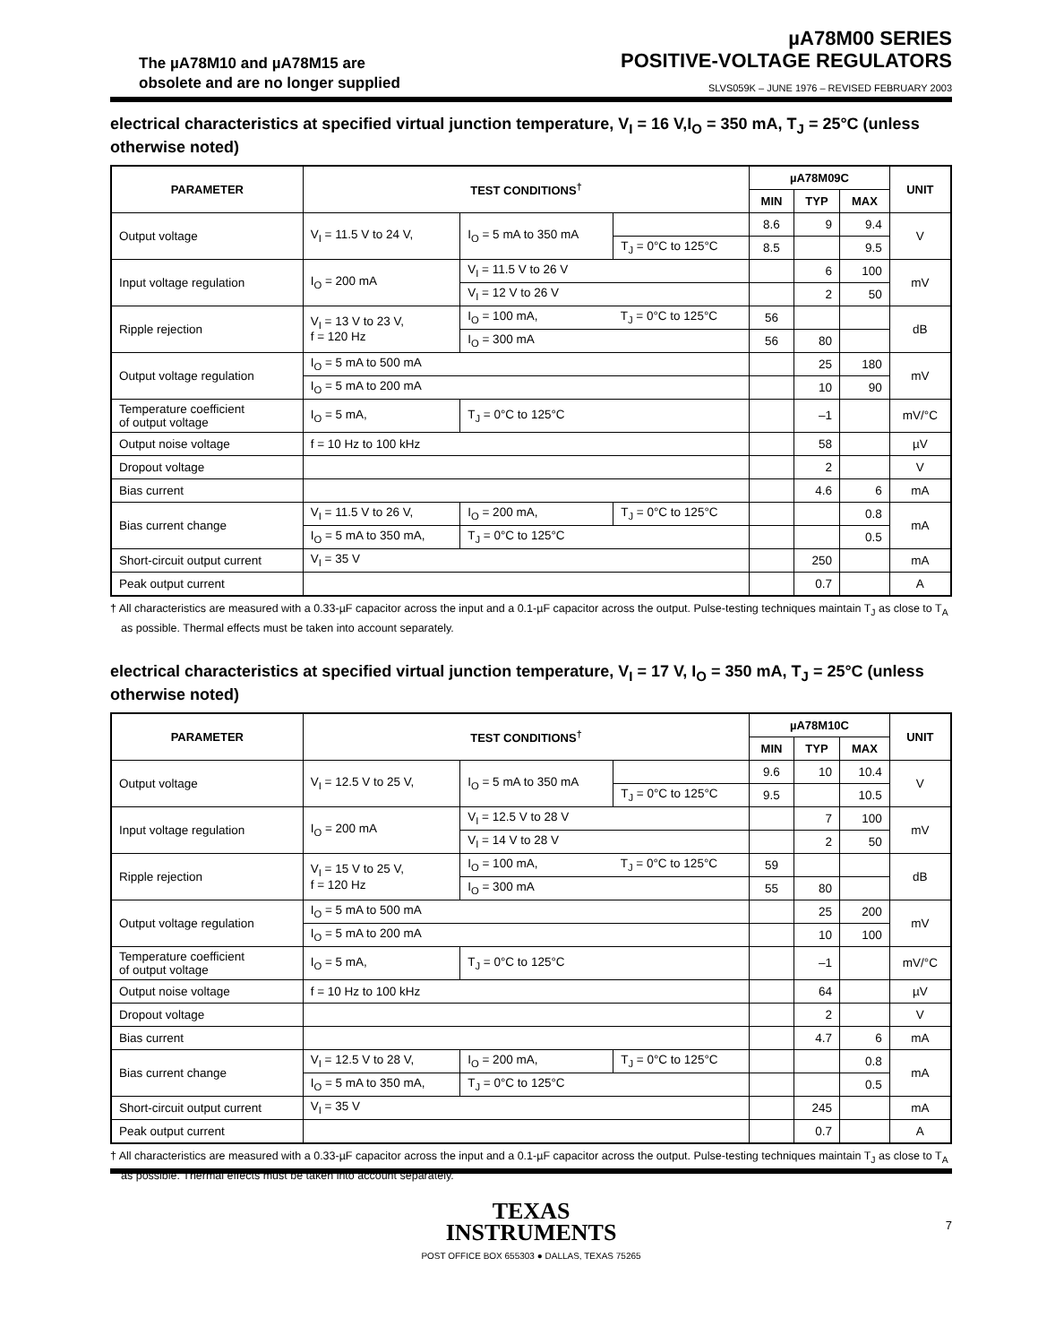The µA78M10 and µA78M15 are
obsolete and are no longer supplied
µA78M00 SERIES
POSITIVE-VOLTAGE REGULATORS
SLVS059K – JUNE 1976 – REVISED FEBRUARY 2003
electrical characteristics at specified virtual junction temperature, V<sub>I</sub> = 16 V,I<sub>O</sub> = 350 mA, T<sub>J</sub> = 25°C (unless otherwise noted)
| PARAMETER | TEST CONDITIONS<sup>†</sup> | | | µA78M09C | | | UNIT |
| --- | --- | --- | --- | --- | --- | --- | --- |
| | | | | MIN | TYP | MAX | |
| Output voltage | V<sub>I</sub> = 11.5 V to 24 V, | I<sub>O</sub> = 5 mA to 350 mA | | 8.6 | 9 | 9.4 | V |
| | | | T<sub>J</sub> = 0°C to 125°C | 8.5 | | 9.5 | |
| Input voltage regulation | I<sub>O</sub> = 200 mA | V<sub>I</sub> = 11.5 V to 26 V | | | 6 | 100 | mV |
| | | V<sub>I</sub> = 12 V to 26 V | | | 2 | 50 | |
| Ripple rejection | V<sub>I</sub> = 13 V to 23 V, f = 120 Hz | I<sub>O</sub> = 100 mA, | T<sub>J</sub> = 0°C to 125°C | 56 | | | dB |
| | | I<sub>O</sub> = 300 mA | | 56 | 80 | | |
| Output voltage regulation | I<sub>O</sub> = 5 mA to 500 mA | | | | 25 | 180 | mV |
| | I<sub>O</sub> = 5 mA to 200 mA | | | | 10 | 90 | |
| Temperature coefficient of output voltage | I<sub>O</sub> = 5 mA, | T<sub>J</sub> = 0°C to 125°C | | | –1 | | mV/°C |
| Output noise voltage | f = 10 Hz to 100 kHz | | | | 58 | | µV |
| Dropout voltage | | | | | 2 | | V |
| Bias current | | | | | 4.6 | 6 | mA |
| Bias current change | V<sub>I</sub> = 11.5 V to 26 V, | I<sub>O</sub> = 200 mA, | T<sub>J</sub> = 0°C to 125°C | | | 0.8 | mA |
| | I<sub>O</sub> = 5 mA to 350 mA, | T<sub>J</sub> = 0°C to 125°C | | | | 0.5 | |
| Short-circuit output current | V<sub>I</sub> = 35 V | | | | 250 | | mA |
| Peak output current | | | | | 0.7 | | A |
† All characteristics are measured with a 0.33-µF capacitor across the input and a 0.1-µF capacitor across the output. Pulse-testing techniques maintain T<sub>J</sub> as close to T<sub>A</sub> as possible. Thermal effects must be taken into account separately.
electrical characteristics at specified virtual junction temperature, V<sub>I</sub> = 17 V, I<sub>O</sub> = 350 mA, T<sub>J</sub> = 25°C (unless otherwise noted)
| PARAMETER | TEST CONDITIONS<sup>†</sup> | | | µA78M10C | | | UNIT |
| --- | --- | --- | --- | --- | --- | --- | --- |
| | | | | MIN | TYP | MAX | |
| Output voltage | V<sub>I</sub> = 12.5 V to 25 V, | I<sub>O</sub> = 5 mA to 350 mA | | 9.6 | 10 | 10.4 | V |
| | | | T<sub>J</sub> = 0°C to 125°C | 9.5 | | 10.5 | |
| Input voltage regulation | I<sub>O</sub> = 200 mA | V<sub>I</sub> = 12.5 V to 28 V | | | 7 | 100 | mV |
| | | V<sub>I</sub> = 14 V to 28 V | | | 2 | 50 | |
| Ripple rejection | V<sub>I</sub> = 15 V to 25 V, f = 120 Hz | I<sub>O</sub> = 100 mA, | T<sub>J</sub> = 0°C to 125°C | 59 | | | dB |
| | | I<sub>O</sub> = 300 mA | | 55 | 80 | | |
| Output voltage regulation | I<sub>O</sub> = 5 mA to 500 mA | | | | 25 | 200 | mV |
| | I<sub>O</sub> = 5 mA to 200 mA | | | | 10 | 100 | |
| Temperature coefficient of output voltage | I<sub>O</sub> = 5 mA, | T<sub>J</sub> = 0°C to 125°C | | | –1 | | mV/°C |
| Output noise voltage | f = 10 Hz to 100 kHz | | | | 64 | | µV |
| Dropout voltage | | | | | 2 | | V |
| Bias current | | | | | 4.7 | 6 | mA |
| Bias current change | V<sub>I</sub> = 12.5 V to 28 V, | I<sub>O</sub> = 200 mA, | T<sub>J</sub> = 0°C to 125°C | | | 0.8 | mA |
| | I<sub>O</sub> = 5 mA to 350 mA, | T<sub>J</sub> = 0°C to 125°C | | | | 0.5 | |
| Short-circuit output current | V<sub>I</sub> = 35 V | | | | 245 | | mA |
| Peak output current | | | | | 0.7 | | A |
† All characteristics are measured with a 0.33-µF capacitor across the input and a 0.1-µF capacitor across the output. Pulse-testing techniques maintain T<sub>J</sub> as close to T<sub>A</sub> as possible. Thermal effects must be taken into account separately.
TEXAS
INSTRUMENTS
POST OFFICE BOX 655303 ● DALLAS, TEXAS 75265
7